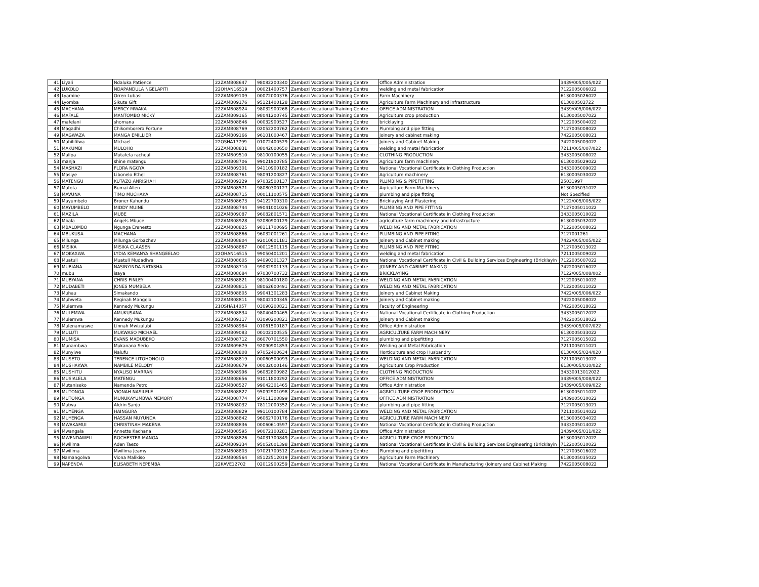| 41 | Liyali | Ndaluka Patience | 22ZAMB08647 | 98082200340 | Zambezi Vocational Training Centre | Office Administration | 3439/005/005/022 |
| 42 | LUKOLO | NDAPANDULA NGELAPITI | 22OHAN16519 | 00021400757 | Zambezi Vocational Training Centre | welding and metal fabrication | 7122005006022 |
| 43 | Lyamine | Orren Lubasi | 22ZAMB09109 | 00072000376 | Zambezi Vocational Training Centre | Farm Machinery | 6130005026022 |
| 44 | Lyomba | Sikute Gift | 22ZAMB09176 | 95121400128 | Zambezi Vocational Training Centre | Agriculture Farm Machinery and infrastructure | 613000502722 |
| 45 | MACHANA | MERCY MWAKA | 22ZAMB08924 | 98032900268 | Zambezi Vocational Training Centre | OFFICE ADMINISTRATION | 3439/005/006/022 |
| 46 | MAFALE | MANTOMBO MICKY | 22ZAMB09165 | 98041200745 | Zambezi Vocational Training Centre | Agriculture crop production | 6130005007022 |
| 47 | mafelani | shornana | 22ZAMB08846 | 00032900527 | Zambezi Vocational Training Centre | bricklaying | 7122005004022 |
| 48 | Magadhi | Chikomborero Fortune | 22ZAMB08769 | 02052200762 | Zambezi Vocational Training Centre | Plumbing and pipe fitting | 7127005008022 |
| 49 | MAGWAZA | MANGA EMILLIER | 22ZAMB09166 | 96101000467 | Zambezi Vocational Training Centre | joinery and cabinet making | 7422005008021 |
| 50 | Mahilifilwa | Michael | 22OSHA17799 | 01072400529 | Zambezi Vocational Training Centre | Joinery and Cabinet Making | 7422005003022 |
| 51 | MAKUMBI | MULOHO | 22ZAMB08831 | 88042000650 | Zambezi Vocational Training Centre | welding and metal fabrication | 7211/005/007/022 |
| 52 | Malipa | Mutafela racheal | 22ZAMB09510 | 98100100055 | Zambezi Vocational Training Centre | CLOTHING PRODUCTION | 3433005008022 |
| 53 | manja | shine matengu | 22ZAMB08706 | 99021900785 | Zambezi Vocational Training Centre | Agriculture farm machinery | 6130005029022 |
| 54 | MASHAZI | FLORA NGOYA | 22ZAMB09301 | 94110900182 | Zambezi Vocational Training Centre | National Vocational Certificate in Clothing Production | 3433005009022 |
| 55 | Masiye | Libonelo Ethel | 22ZAMB08761 | 98091200827 | Zambezi Vocational Training Centre | Agriculture machinery | 6130005030022 |
| 56 | MATENGU | KUTAZO ANRISHAH | 22ZAMB09229 | 97032500137 | Zambezi Vocational Training Centre | PLUMBING & PIPEFITTING | 25031997 |
| 57 | Matota | Bumai Allen | 22ZAMB08571 | 98080300127 | Zambezi Vocational Training Centre | Agriculture Farm Machinery | 6130005031022 |
| 58 | MAVUNA | TIMO MUCHAKA | 22ZAMB08715 | 00011100575 | Zambezi Vocational Training Centre | plumbing and pipe fitting | Not Specified |
| 59 | Mayumbelo | Broner Kahundu | 22ZAMB08673 | 94122700310 | Zambezi Vocational Training Centre | Bricklaying And Plastering | 7122/005/005/022 |
| 60 | MAYUMBELO | MIDDY MUINE | 22ZAMB08744 | 99041001026 | Zambezi Vocational Training Centre | PLUMBING AND PIPE FITTING | 7127005011022 |
| 61 | MAZILA | MUBE | 22ZAMB09087 | 96082801571 | Zambezi Vocational Training Centre | National Vocational Certificate in Clothing Production | 3433005010022 |
| 62 | Mbala | Angels Mbuce | 22ZAMB08928 | 92080900129 | Zambezi Vocational Training Centre | agriculture farm machinery and infrastructure | 6130005032022 |
| 63 | MBALOMBO | Ngunga Erenesto | 22ZAMB08825 | 98111700695 | Zambezi Vocational Training Centre | WELDING AND METAL FABRICATION | 7122005008022 |
| 64 | MBUKUSA | MACHANA | 22ZAMB08866 | 96032001261 | Zambezi Vocational Training Centre | PLUMBING AND PIPE FITING | 7127001261 |
| 65 | Milunga | Milunga Gorbachev | 22ZAMB08804 | 92010601181 | Zambezi Vocational Training Centre | Joinery and Cabinet making | 7422/005/005/022 |
| 66 | MISIKA | MISIKA CLAASEN | 22ZAMB08867 | 00012501115 | Zambezi Vocational Training Centre | PLUMBING AND PIPE FITING | 7127005013022 |
| 67 | MOKAXWA | LYDIA KEMANYA SHANGEELAO | 22OHAN16515 | 99050401201 | Zambezi Vocational Training Centre | welding and metal fabrication | 7211005009022 |
| 68 | Muatuli | Muatuli Mudadiwa | 22ZAMB08605 | 94090301327 | Zambezi Vocational Training Centre | National Vocational Certificate in Civil & Building Services Engineering (Bricklayin | 7122005007022 |
| 69 | MUBIANA | NASINYINDA NATASHA | 22ZAMB08710 | 99032901133 | Zambezi Vocational Training Centre | JOINERY AND CABINET MAKING | 7422005016022 |
| 70 | mubu | isaya | 22ZAMB08684 | 97030700732 | Zambezi Vocational Training Centre | BRICKLAYING | 7122/005/008/002 |
| 71 | MUBYANA | CHRIS FINLEY | 22ZAMB08821 | 98100400180 | Zambezi Vocational Training Centre | WELDING AND METAL FABRICATION | 7122005010022 |
| 72 | MUDABETI | JONES MUMBELA | 22ZAMB08815 | 88062600491 | Zambezi Vocational Training Centre | WELDING AND METAL FABRICATION | 7122005011022 |
| 73 | Muhau | Simakando | 22ZAMB08805 | 99041301283 | Zambezi Vocational Training Centre | Joinery and Cabinet Making | 7422/005/006/022 |
| 74 | Muhweta | Reginah Mangelo | 22ZAMB08811 | 98042100345 | Zambezi Vocational Training Centre | Joinery and Cabinet making | 7422005008022 |
| 75 | Mulemwa | Kennedy Mukungu | 21OSHA14057 | 03090200821 | Zambezi Vocational Training Centre | Faculty of Engineering | 7422005018022 |
| 76 | MULEMWA | AMUKUSANA | 22ZAMB08834 | 98040400465 | Zambezi Vocational Training Centre | National Vocational Certificate in Clothing Production | 3433005012022 |
| 77 | Mulemwa | Kennedy Mukungu | 22ZAMB09117 | 03090200821 | Zambezi Vocational Training Centre | Joinery and Cabinet making | 7422005018022 |
| 78 | Mulenamaswe | Linnah Mwizalubi | 22ZAMB08984 | 01061500187 | Zambezi Vocational Training Centre | Office Administration | 3439/005/007/022 |
| 79 | MULUTI | MUKWASO MICHAEL | 22ZAMB09083 | 00102100535 | Zambezi Vocational Training Centre | AGRICULTURE FARM MACHINERY | 6130005033022 |
| 80 | MUMISA | EVANS MADUBEKO | 22ZAMB08712 | 86070701550 | Zambezi Vocational Training Centre | plumbing and pipefitting | 7127005015022 |
| 81 | Munambwa | Mukanana Serio | 22ZAMB09679 | 92090901853 | Zambezi Vocational Training Centre | Welding and Metal Fabrication | 7211005011021 |
| 82 | Munyiwe | Nalufu | 22ZAMB08808 | 97052400634 | Zambezi Vocational Training Centre | Horticulture and crop Husbandry | 6130/005/024/020 |
| 83 | MUSETO | TERENCE LITOHONOLO | 22ZAMB08819 | 00060500093 | Zambezi Vocational Training Centre | WELDING AND METAL FABRICATION | 7211005013022 |
| 84 | MUSHAKWA | NAMBILE MELODY | 22ZAMB08679 | 00032000146 | Zambezi Vocational Training Centre | Agriculture Crop Production | 6130/005/010/022 |
| 85 | MUSHITU | NYALISO MARRAN | 22ZAMB08996 | 96082800982 | Zambezi Vocational Training Centre | CLOTHING PRODUCTION | 34330013012022 |
| 86 | MUSIALELA | MATENGU | 22ZAMB08656 | 91011800292 | Zambezi Vocational Training Centre | OFFICE ADMINISTRATION | 3439/005/008/022 |
| 87 | Mutaniseko | Namenda Petro | 22ZAMB08527 | 99042301465 | Zambezi Vocational Training Centre | Office Administration | 3439/005/009/022 |
| 88 | MUTONGA | VIONAH NASILELE | 22ZAMB08827 | 95092901098 | Zambezi Vocational Training Centre | AGRICULTURE CROP PRODUCTION | 6130005011022 |
| 89 | MUTONGA | MUNUKAYUMBWA MEMORY | 22ZAMB08774 | 97011300899 | Zambezi Vocational Training Centre | OFFICE ADMINISTRATION | 3439005010022 |
| 90 | Mutwa | Aldrin Sanjo | 21ZAMB08032 | 78112000352 | Zambezi Vocational Training Centre | plumbing and pipe fitting | 7127005013021 |
| 91 | MUYENGA | HAINGURA | 22ZAMB08829 | 99110100784 | Zambezi Vocational Training Centre | WELDING AND METAL FABRICATION | 7211005014022 |
| 92 | MUYENGA | HASSAN MUYUNDA | 22ZAMB08842 | 96062700176 | Zambezi Vocational Training Centre | AGRICULTURE FARM MACHINERY | 6130005034022 |
| 93 | MWAKAMUI | CHRISTINAH MAKENA | 22ZAMB08836 | 00060610597 | Zambezi Vocational Training Centre | National Vocational Certificate in Clothing Production | 3433005014022 |
| 94 | Mwangala | Annette Kachana | 22ZAMB08595 | 90072100281 | Zambezi Vocational Training Centre | Office Administration | 3439/005/011/022 |
| 95 | MWENDAWELI | ROCHESTER MANGA | 22ZAMB08826 | 94031700849 | Zambezi Vocational Training Centre | AGRICULTURE CROP PRODUCTION | 6130005012022 |
| 96 | Mwilima | Aden Taezo | 22ZAMB09334 | 95052001398 | Zambezi Vocational Training Centre | National Vocational Certificate in Civil & Building Services Engineering (Bricklayin | 7122005010022 |
| 97 | Mwilima | Mwilima Jeamy | 22ZAMB08803 | 97021700512 | Zambezi Vocational Training Centre | Plumbing and pipefitting | 7127005016022 |
| 98 | Namangolwa | Viona Malikiso | 22ZAMB08564 | 85122512019 | Zambezi Vocational Training Centre | Agriculture Farm Machinery | 6130005035022 |
| 99 | NAPENDA | ELISABETH NEPEMBA | 22KAVE12702 | 02012900259 | Zambezi Vocational Training Centre | National Vocational Certificate in Manufacturing (Joinery and Cabinet Making | 7422005008022 |